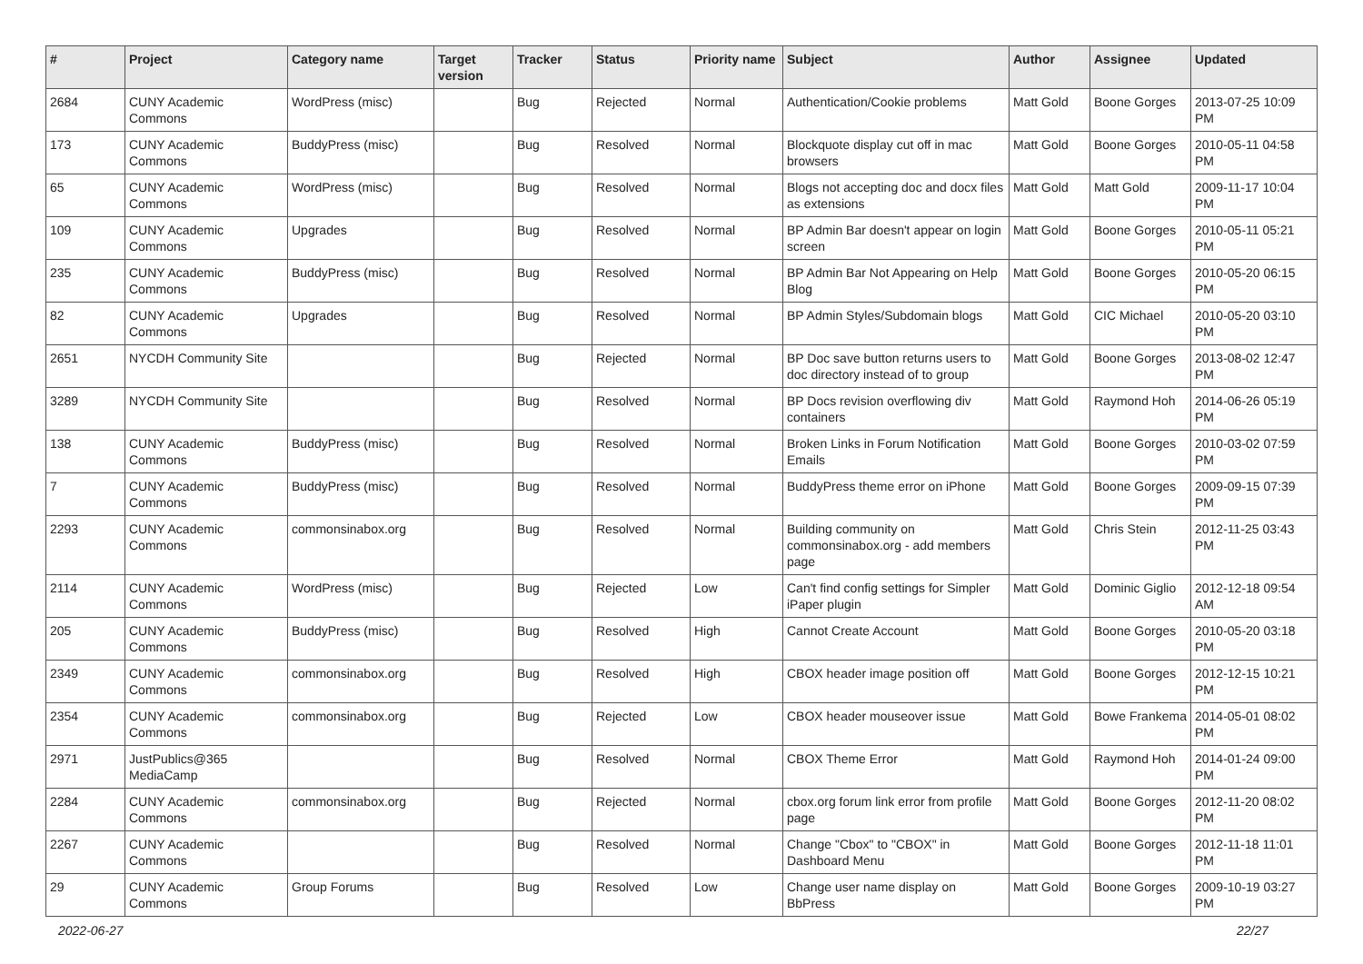| # | Project | Category name | Target version | Tracker | Status | Priority name | Subject | Author | Assignee | Updated |
| --- | --- | --- | --- | --- | --- | --- | --- | --- | --- | --- |
| 2684 | CUNY Academic Commons | WordPress (misc) | | Bug | Rejected | Normal | Authentication/Cookie problems | Matt Gold | Boone Gorges | 2013-07-25 10:09 PM |
| 173 | CUNY Academic Commons | BuddyPress (misc) | | Bug | Resolved | Normal | Blockquote display cut off in mac browsers | Matt Gold | Boone Gorges | 2010-05-11 04:58 PM |
| 65 | CUNY Academic Commons | WordPress (misc) | | Bug | Resolved | Normal | Blogs not accepting doc and docx files as extensions | Matt Gold | Matt Gold | 2009-11-17 10:04 PM |
| 109 | CUNY Academic Commons | Upgrades | | Bug | Resolved | Normal | BP Admin Bar doesn't appear on login screen | Matt Gold | Boone Gorges | 2010-05-11 05:21 PM |
| 235 | CUNY Academic Commons | BuddyPress (misc) | | Bug | Resolved | Normal | BP Admin Bar Not Appearing on Help Blog | Matt Gold | Boone Gorges | 2010-05-20 06:15 PM |
| 82 | CUNY Academic Commons | Upgrades | | Bug | Resolved | Normal | BP Admin Styles/Subdomain blogs | Matt Gold | CIC Michael | 2010-05-20 03:10 PM |
| 2651 | NYCDH Community Site | | | Bug | Rejected | Normal | BP Doc save button returns users to doc directory instead of to group | Matt Gold | Boone Gorges | 2013-08-02 12:47 PM |
| 3289 | NYCDH Community Site | | | Bug | Resolved | Normal | BP Docs revision overflowing div containers | Matt Gold | Raymond Hoh | 2014-06-26 05:19 PM |
| 138 | CUNY Academic Commons | BuddyPress (misc) | | Bug | Resolved | Normal | Broken Links in Forum Notification Emails | Matt Gold | Boone Gorges | 2010-03-02 07:59 PM |
| 7 | CUNY Academic Commons | BuddyPress (misc) | | Bug | Resolved | Normal | BuddyPress theme error on iPhone | Matt Gold | Boone Gorges | 2009-09-15 07:39 PM |
| 2293 | CUNY Academic Commons | commonsinabox.org | | Bug | Resolved | Normal | Building community on commonsinabox.org - add members page | Matt Gold | Chris Stein | 2012-11-25 03:43 PM |
| 2114 | CUNY Academic Commons | WordPress (misc) | | Bug | Rejected | Low | Can't find config settings for Simpler iPaper plugin | Matt Gold | Dominic Giglio | 2012-12-18 09:54 AM |
| 205 | CUNY Academic Commons | BuddyPress (misc) | | Bug | Resolved | High | Cannot Create Account | Matt Gold | Boone Gorges | 2010-05-20 03:18 PM |
| 2349 | CUNY Academic Commons | commonsinabox.org | | Bug | Resolved | High | CBOX header image position off | Matt Gold | Boone Gorges | 2012-12-15 10:21 PM |
| 2354 | CUNY Academic Commons | commonsinabox.org | | Bug | Rejected | Low | CBOX header mouseover issue | Matt Gold | Bowe Frankema | 2014-05-01 08:02 PM |
| 2971 | JustPublics@365 MediaCamp | | | Bug | Resolved | Normal | CBOX Theme Error | Matt Gold | Raymond Hoh | 2014-01-24 09:00 PM |
| 2284 | CUNY Academic Commons | commonsinabox.org | | Bug | Rejected | Normal | cbox.org forum link error from profile page | Matt Gold | Boone Gorges | 2012-11-20 08:02 PM |
| 2267 | CUNY Academic Commons | | | Bug | Resolved | Normal | Change "Cbox" to "CBOX" in Dashboard Menu | Matt Gold | Boone Gorges | 2012-11-18 11:01 PM |
| 29 | CUNY Academic Commons | Group Forums | | Bug | Resolved | Low | Change user name display on BbPress | Matt Gold | Boone Gorges | 2009-10-19 03:27 PM |
2022-06-27 22/27